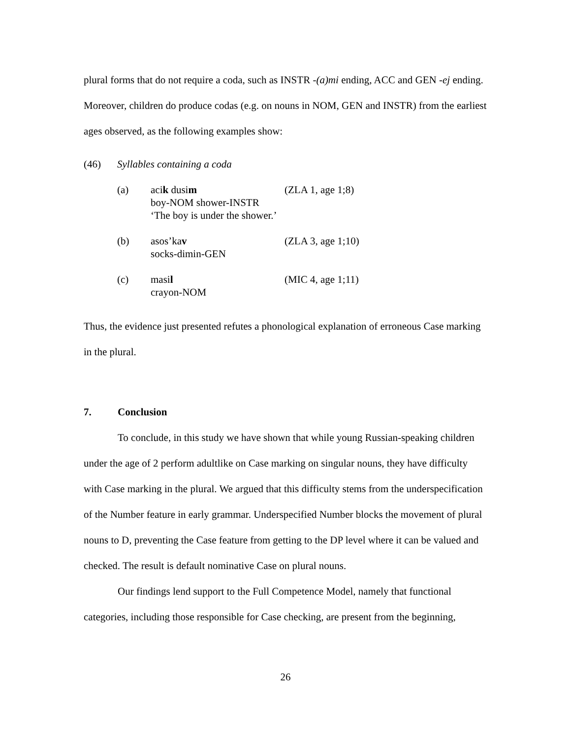plural forms that do not require a coda, such as INSTR -(a)mi ending, ACC and GEN -ej ending. Moreover, children do produce codas (e.g. on nouns in NOM, GEN and INSTR) from the earliest ages observed, as the following examples show:
| (46) | Syllables containing a coda | | |
| | (a) | aci k dusi m boy-NOM shower-INSTR ‘The boy is under the shower.’ | (ZLA 1, age 1;8) |
| | (b) | asos’ka v socks-dimin-GEN | (ZLA 3, age 1;10) |
| | (c) | masi l crayon-NOM | (MIC 4, age 1;11) |
Thus, the evidence just presented refutes a phonological explanation of erroneous Case marking in the plural.
7. Conclusion
To conclude, in this study we have shown that while young Russian-speaking children under the age of 2 perform adultlike on Case marking on singular nouns, they have difficulty with Case marking in the plural. We argued that this difficulty stems from the underspecification of the Number feature in early grammar. Underspecified Number blocks the movement of plural nouns to D, preventing the Case feature from getting to the DP level where it can be valued and checked. The result is default nominative Case on plural nouns.
Our findings lend support to the Full Competence Model, namely that functional categories, including those responsible for Case checking, are present from the beginning,
26